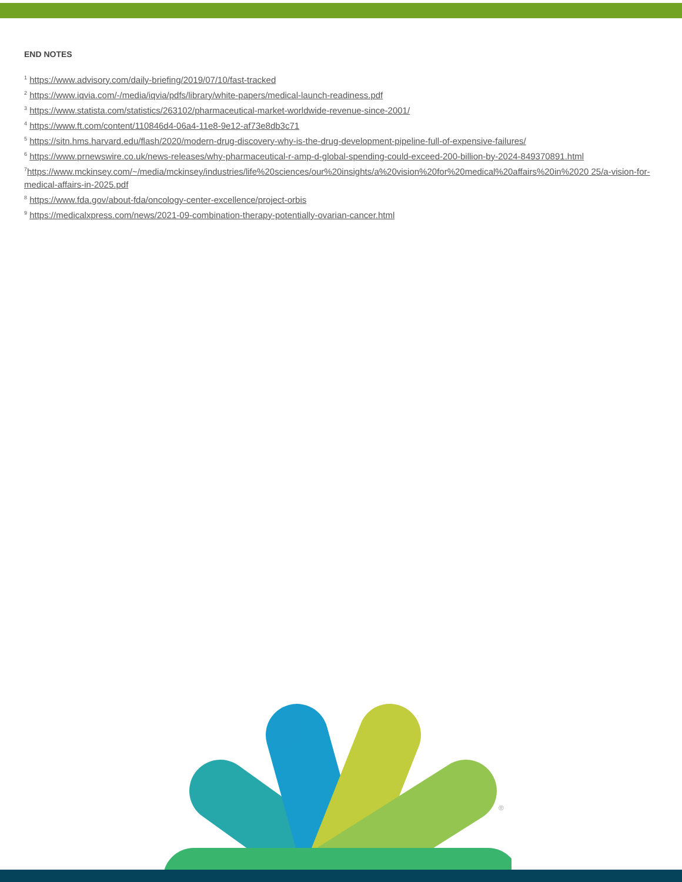END NOTES
<sup>1</sup> https://www.advisory.com/daily-briefing/2019/07/10/fast-tracked
<sup>2</sup> https://www.iqvia.com/-/media/iqvia/pdfs/library/white-papers/medical-launch-readiness.pdf
<sup>3</sup> https://www.statista.com/statistics/263102/pharmaceutical-market-worldwide-revenue-since-2001/
<sup>4</sup> https://www.ft.com/content/110846d4-06a4-11e8-9e12-af73e8db3c71
<sup>5</sup> https://sitn.hms.harvard.edu/flash/2020/modern-drug-discovery-why-is-the-drug-development-pipeline-full-of-expensive-failures/
<sup>6</sup> https://www.prnewswire.co.uk/news-releases/why-pharmaceutical-r-amp-d-global-spending-could-exceed-200-billion-by-2024-849370891.html
<sup>7</sup> https://www.mckinsey.com/~/media/mckinsey/industries/life%20sciences/our%20insights/a%20vision%20for%20medical%20affairs%20in%2020 25/a-vision-for-medical-affairs-in-2025.pdf
<sup>8</sup> https://www.fda.gov/about-fda/oncology-center-excellence/project-orbis
<sup>9</sup> https://medicalxpress.com/news/2021-09-combination-therapy-potentially-ovarian-cancer.html
®